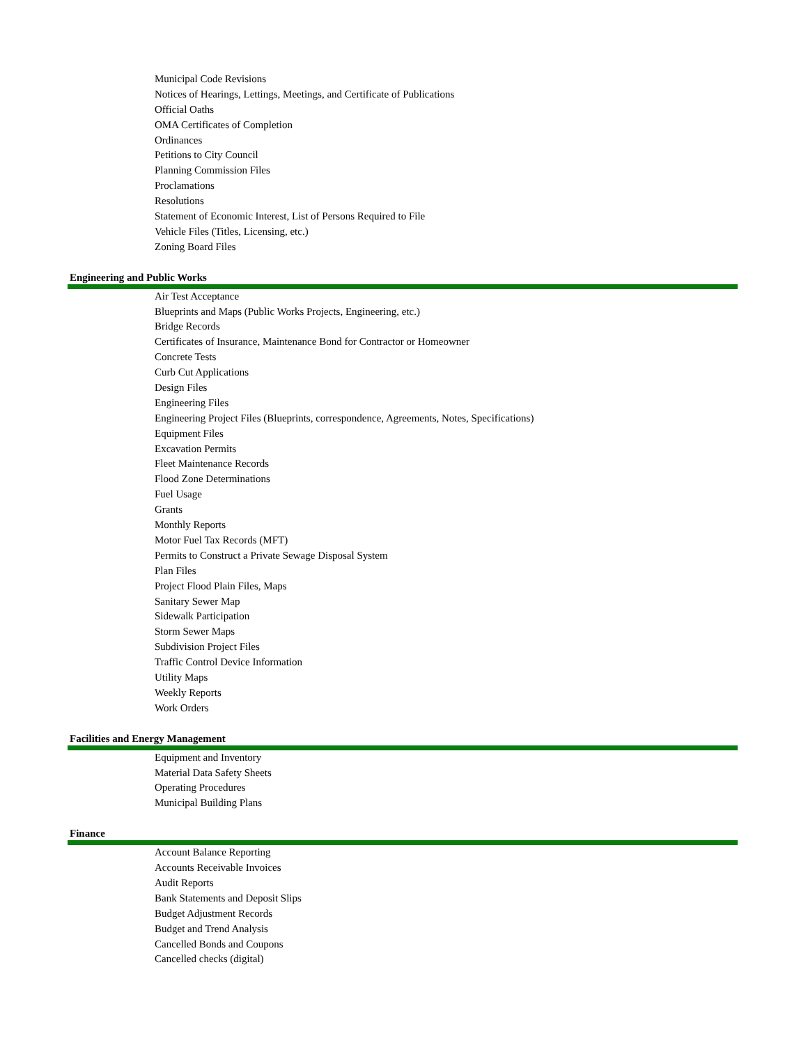Municipal Code Revisions
Notices of Hearings, Lettings, Meetings, and Certificate of Publications
Official Oaths
OMA Certificates of Completion
Ordinances
Petitions to City Council
Planning Commission Files
Proclamations
Resolutions
Statement of Economic Interest, List of Persons Required to File
Vehicle Files (Titles, Licensing, etc.)
Zoning Board Files
Engineering and Public Works
Air Test Acceptance
Blueprints and Maps (Public Works Projects, Engineering, etc.)
Bridge Records
Certificates of Insurance, Maintenance Bond for Contractor or Homeowner
Concrete Tests
Curb Cut Applications
Design Files
Engineering Files
Engineering Project Files (Blueprints, correspondence, Agreements, Notes, Specifications)
Equipment Files
Excavation Permits
Fleet Maintenance Records
Flood Zone Determinations
Fuel Usage
Grants
Monthly Reports
Motor Fuel Tax Records (MFT)
Permits to Construct a Private Sewage Disposal System
Plan Files
Project Flood Plain Files, Maps
Sanitary Sewer Map
Sidewalk Participation
Storm Sewer Maps
Subdivision Project Files
Traffic Control Device Information
Utility Maps
Weekly Reports
Work Orders
Facilities and Energy Management
Equipment and Inventory
Material Data Safety Sheets
Operating Procedures
Municipal Building Plans
Finance
Account Balance Reporting
Accounts Receivable Invoices
Audit Reports
Bank Statements and Deposit Slips
Budget Adjustment Records
Budget and Trend Analysis
Cancelled Bonds and Coupons
Cancelled checks (digital)